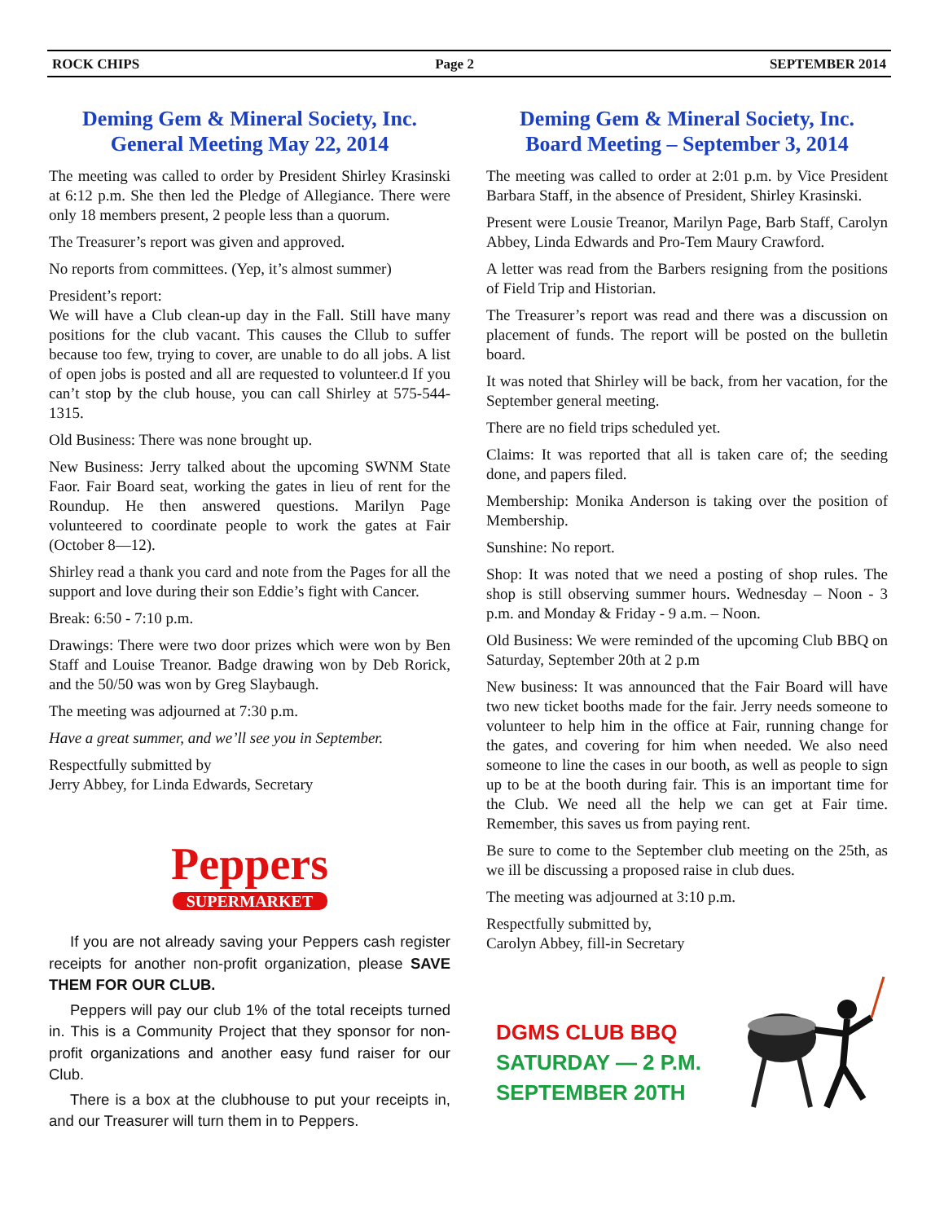ROCK CHIPS Page 2 SEPTEMBER 2014
Deming Gem & Mineral Society, Inc.
General Meeting May 22, 2014
The meeting was called to order by President Shirley Krasinski at 6:12 p.m. She then led the Pledge of Allegiance. There were only 18 members present, 2 people less than a quorum.
The Treasurer’s report was given and approved.
No reports from committees. (Yep, it’s almost summer)
President’s report:
We will have a Club clean-up day in the Fall. Still have many positions for the club vacant. This causes the Cllub to suffer because too few, trying to cover, are unable to do all jobs. A list of open jobs is posted and all are requested to volunteer.d If you can’t stop by the club house, you can call Shirley at 575-544-1315.
Old Business: There was none brought up.
New Business: Jerry talked about the upcoming SWNM State Faor. Fair Board seat, working the gates in lieu of rent for the Roundup. He then answered questions. Marilyn Page volunteered to coordinate people to work the gates at Fair (October 8—12).
Shirley read a thank you card and note from the Pages for all the support and love during their son Eddie’s fight with Cancer.
Break: 6:50 - 7:10 p.m.
Drawings: There were two door prizes which were won by Ben Staff and Louise Treanor. Badge drawing won by Deb Rorick, and the 50/50 was won by Greg Slaybaugh.
The meeting was adjourned at 7:30 p.m.
Have a great summer, and we’ll see you in September.
Respectfully submitted by
Jerry Abbey, for Linda Edwards, Secretary
Peppers
SUPERMARKET
If you are not already saving your Peppers cash register receipts for another non-profit organization, please SAVE THEM FOR OUR CLUB.
Peppers will pay our club 1% of the total receipts turned in. This is a Community Project that they sponsor for non-profit organizations and another easy fund raiser for our Club.
There is a box at the clubhouse to put your receipts in, and our Treasurer will turn them in to Peppers.
Deming Gem & Mineral Society, Inc.
Board Meeting – September 3, 2014
The meeting was called to order at 2:01 p.m. by Vice President Barbara Staff, in the absence of President, Shirley Krasinski.
Present were Lousie Treanor, Marilyn Page, Barb Staff, Carolyn Abbey, Linda Edwards and Pro-Tem Maury Crawford.
A letter was read from the Barbers resigning from the positions of Field Trip and Historian.
The Treasurer’s report was read and there was a discussion on placement of funds. The report will be posted on the bulletin board.
It was noted that Shirley will be back, from her vacation, for the September general meeting.
There are no field trips scheduled yet.
Claims: It was reported that all is taken care of; the seeding done, and papers filed.
Membership: Monika Anderson is taking over the position of Membership.
Sunshine: No report.
Shop: It was noted that we need a posting of shop rules. The shop is still observing summer hours. Wednesday – Noon - 3 p.m. and Monday & Friday - 9 a.m. – Noon.
Old Business: We were reminded of the upcoming Club BBQ on Saturday, September 20th at 2 p.m
New business: It was announced that the Fair Board will have two new ticket booths made for the fair. Jerry needs someone to volunteer to help him in the office at Fair, running change for the gates, and covering for him when needed. We also need someone to line the cases in our booth, as well as people to sign up to be at the booth during fair. This is an important time for the Club. We need all the help we can get at Fair time. Remember, this saves us from paying rent.
Be sure to come to the September club meeting on the 25th, as we ill be discussing a proposed raise in club dues.
The meeting was adjourned at 3:10 p.m.
Respectfully submitted by,
Carolyn Abbey, fill-in Secretary
DGMS CLUB BBQ
SATURDAY — 2 P.M.
SEPTEMBER 20TH